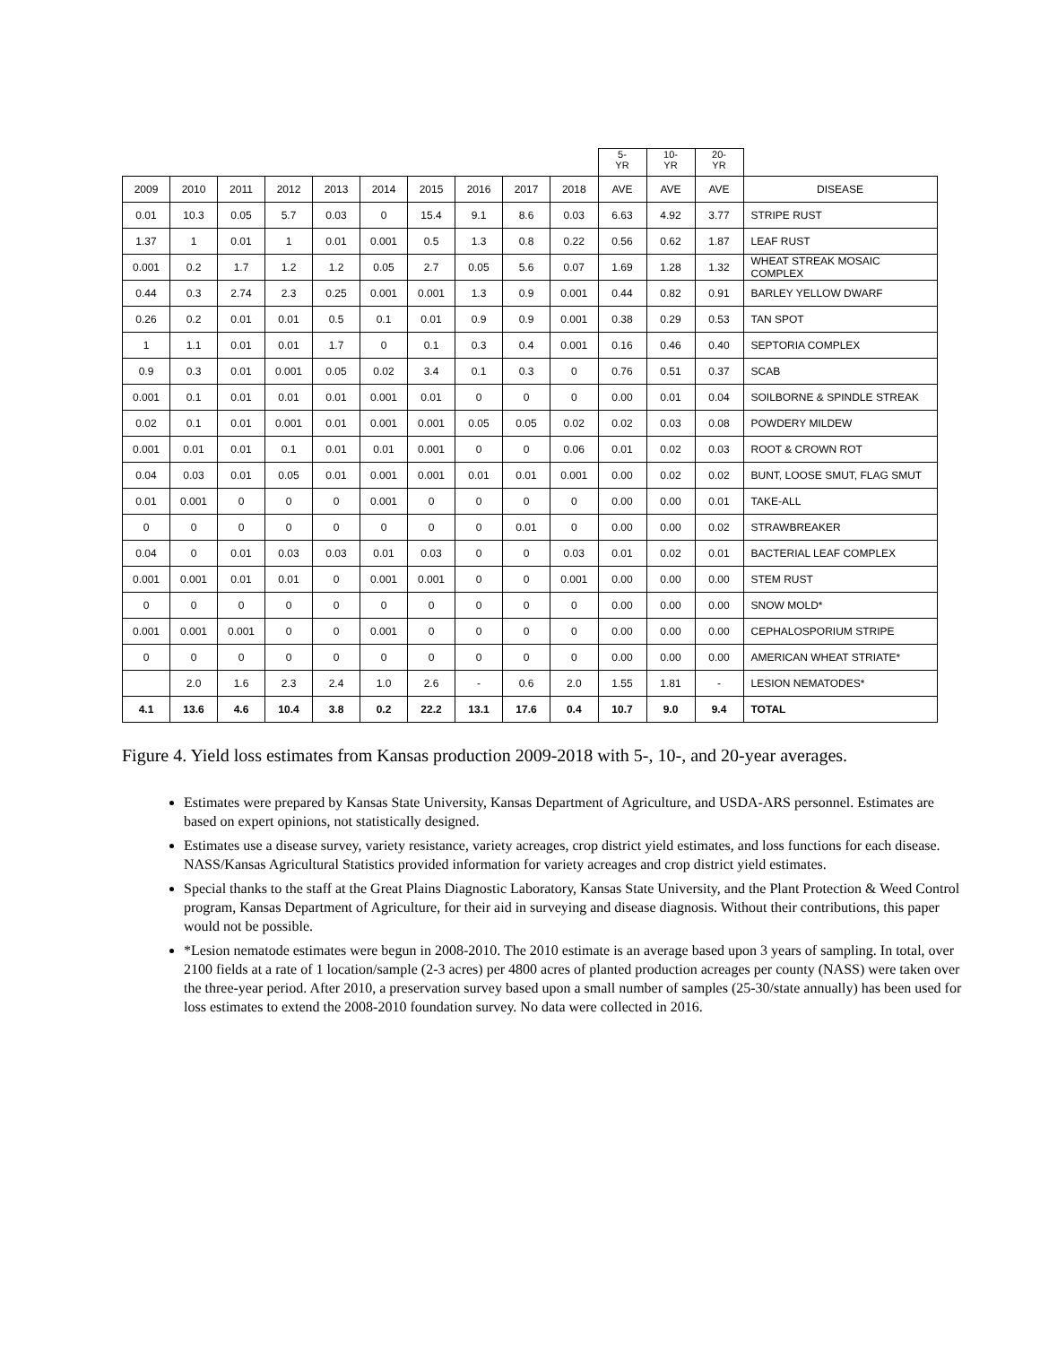| | | | | | | | | | | 5- YR | 10- YR | 20- YR | |
| 2009 | 2010 | 2011 | 2012 | 2013 | 2014 | 2015 | 2016 | 2017 | 2018 | AVE | AVE | AVE | DISEASE |
| 0.01 | 10.3 | 0.05 | 5.7 | 0.03 | 0 | 15.4 | 9.1 | 8.6 | 0.03 | 6.63 | 4.92 | 3.77 | STRIPE RUST |
| 1.37 | 1 | 0.01 | 1 | 0.01 | 0.001 | 0.5 | 1.3 | 0.8 | 0.22 | 0.56 | 0.62 | 1.87 | LEAF RUST |
| 0.001 | 0.2 | 1.7 | 1.2 | 1.2 | 0.05 | 2.7 | 0.05 | 5.6 | 0.07 | 1.69 | 1.28 | 1.32 | WHEAT STREAK MOSAIC COMPLEX |
| 0.44 | 0.3 | 2.74 | 2.3 | 0.25 | 0.001 | 0.001 | 1.3 | 0.9 | 0.001 | 0.44 | 0.82 | 0.91 | BARLEY YELLOW DWARF |
| 0.26 | 0.2 | 0.01 | 0.01 | 0.5 | 0.1 | 0.01 | 0.9 | 0.9 | 0.001 | 0.38 | 0.29 | 0.53 | TAN SPOT |
| 1 | 1.1 | 0.01 | 0.01 | 1.7 | 0 | 0.1 | 0.3 | 0.4 | 0.001 | 0.16 | 0.46 | 0.40 | SEPTORIA COMPLEX |
| 0.9 | 0.3 | 0.01 | 0.001 | 0.05 | 0.02 | 3.4 | 0.1 | 0.3 | 0 | 0.76 | 0.51 | 0.37 | SCAB |
| 0.001 | 0.1 | 0.01 | 0.01 | 0.01 | 0.001 | 0.01 | 0 | 0 | 0 | 0.00 | 0.01 | 0.04 | SOILBORNE & SPINDLE STREAK |
| 0.02 | 0.1 | 0.01 | 0.001 | 0.01 | 0.001 | 0.001 | 0.05 | 0.05 | 0.02 | 0.02 | 0.03 | 0.08 | POWDERY MILDEW |
| 0.001 | 0.01 | 0.01 | 0.1 | 0.01 | 0.01 | 0.001 | 0 | 0 | 0.06 | 0.01 | 0.02 | 0.03 | ROOT & CROWN ROT |
| 0.04 | 0.03 | 0.01 | 0.05 | 0.01 | 0.001 | 0.001 | 0.01 | 0.01 | 0.001 | 0.00 | 0.02 | 0.02 | BUNT, LOOSE SMUT, FLAG SMUT |
| 0.01 | 0.001 | 0 | 0 | 0 | 0.001 | 0 | 0 | 0 | 0 | 0.00 | 0.00 | 0.01 | TAKE-ALL |
| 0 | 0 | 0 | 0 | 0 | 0 | 0 | 0 | 0.01 | 0 | 0.00 | 0.00 | 0.02 | STRAWBREAKER |
| 0.04 | 0 | 0.01 | 0.03 | 0.03 | 0.01 | 0.03 | 0 | 0 | 0.03 | 0.01 | 0.02 | 0.01 | BACTERIAL LEAF COMPLEX |
| 0.001 | 0.001 | 0.01 | 0.01 | 0 | 0.001 | 0.001 | 0 | 0 | 0.001 | 0.00 | 0.00 | 0.00 | STEM RUST |
| 0 | 0 | 0 | 0 | 0 | 0 | 0 | 0 | 0 | 0 | 0.00 | 0.00 | 0.00 | SNOW MOLD* |
| 0.001 | 0.001 | 0.001 | 0 | 0 | 0.001 | 0 | 0 | 0 | 0 | 0.00 | 0.00 | 0.00 | CEPHALOSPORIUM STRIPE |
| 0 | 0 | 0 | 0 | 0 | 0 | 0 | 0 | 0 | 0 | 0.00 | 0.00 | 0.00 | AMERICAN WHEAT STRIATE* |
| | 2.0 | 1.6 | 2.3 | 2.4 | 1.0 | 2.6 | - | 0.6 | 2.0 | 1.55 | 1.81 | - | LESION NEMATODES* |
| 4.1 | 13.6 | 4.6 | 10.4 | 3.8 | 0.2 | 22.2 | 13.1 | 17.6 | 0.4 | 10.7 | 9.0 | 9.4 | TOTAL |
Figure 4. Yield loss estimates from Kansas production 2009-2018 with 5-, 10-, and 20-year averages.
Estimates were prepared by Kansas State University, Kansas Department of Agriculture, and USDA-ARS personnel. Estimates are based on expert opinions, not statistically designed.
Estimates use a disease survey, variety resistance, variety acreages, crop district yield estimates, and loss functions for each disease. NASS/Kansas Agricultural Statistics provided information for variety acreages and crop district yield estimates.
Special thanks to the staff at the Great Plains Diagnostic Laboratory, Kansas State University, and the Plant Protection & Weed Control program, Kansas Department of Agriculture, for their aid in surveying and disease diagnosis. Without their contributions, this paper would not be possible.
*Lesion nematode estimates were begun in 2008-2010. The 2010 estimate is an average based upon 3 years of sampling. In total, over 2100 fields at a rate of 1 location/sample (2-3 acres) per 4800 acres of planted production acreages per county (NASS) were taken over the three-year period. After 2010, a preservation survey based upon a small number of samples (25-30/state annually) has been used for loss estimates to extend the 2008-2010 foundation survey. No data were collected in 2016.